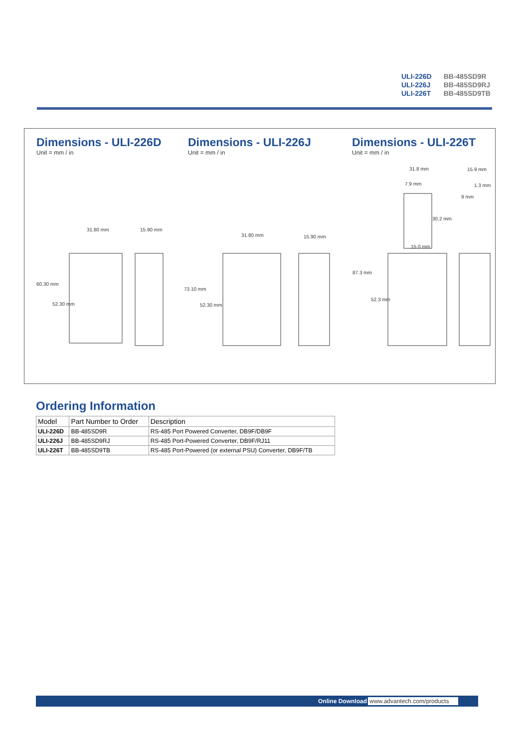| ULI-226D | BB-485SD9R |
| ULI-226J | BB-485SD9RJ |
| ULI-226T | BB-485SD9TB |
Dimensions - ULI-226D
Unit = mm / in
Dimensions - ULI-226J
Unit = mm / in
Dimensions - ULI-226T
Unit = mm / in
31.80 mm
15.90 mm
60.30 mm
52.30 mm
31.80 mm
15.90 mm
73.10 mm
52.30 mm
31.8 mm
15.9 mm
7.9 mm
1.3 mm
9 mm
30.2 mm
15.0 mm
87.3 mm
52.3 mm
Ordering Information
| Model | Part Number to Order | Description |
| --- | --- | --- |
| ULI-226D | BB-485SD9R | RS-485 Port Powered Converter, DB9F/DB9F |
| ULI-226J | BB-485SD9RJ | RS-485 Port-Powered Converter, DB9F/RJ11 |
| ULI-226T | BB-485SD9TB | RS-485 Port-Powered (or external PSU) Converter, DB9F/TB |
Online Download www.advantech.com/products